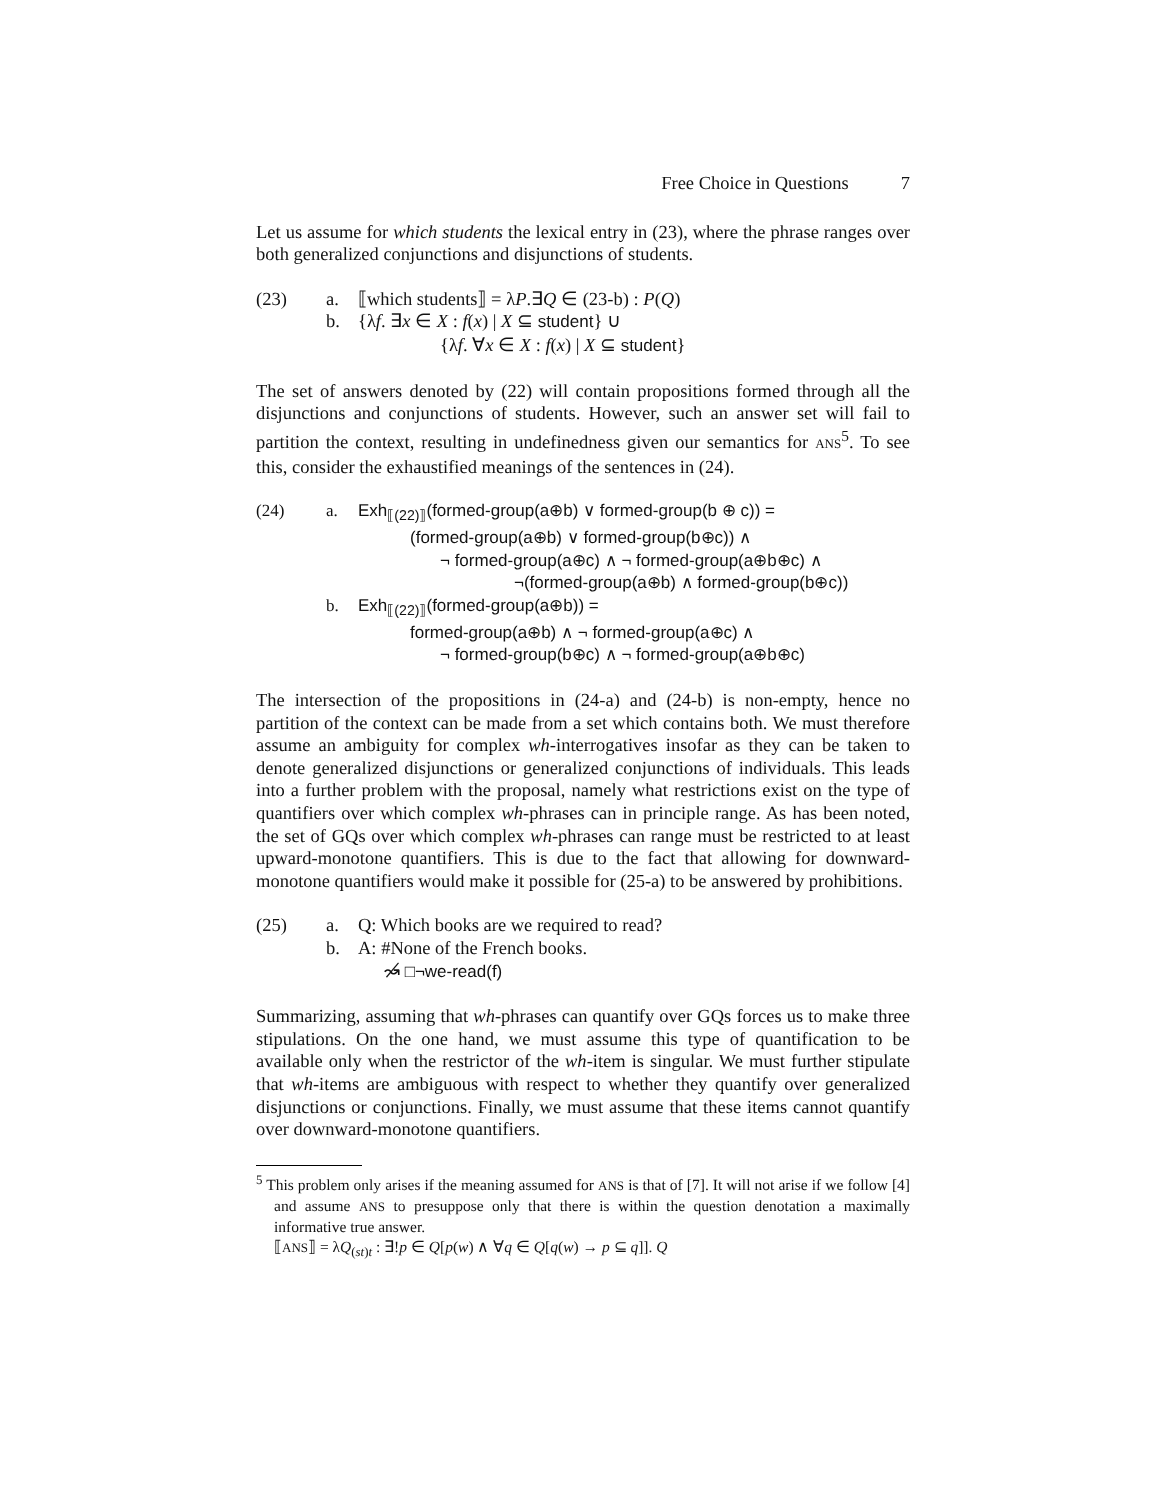Free Choice in Questions 7
Let us assume for which students the lexical entry in (23), where the phrase ranges over both generalized conjunctions and disjunctions of students.
(23)
a.
⟦which students⟧ = λP.∃Q ∈ (23-b) : P(Q)
b.
{λf. ∃x ∈ X : f(x) | X ⊆ student} ∪
{λf. ∀x ∈ X : f(x) | X ⊆ student}
The set of answers denoted by (22) will contain propositions formed through all the disjunctions and conjunctions of students. However, such an answer set will fail to partition the context, resulting in undefinedness given our semantics for ANS<sup>5</sup>. To see this, consider the exhaustified meanings of the sentences in (24).
(24)
a.
Exh<sub>⟦(22)⟧</sub>(formed-group(a⊕b) ∨ formed-group(b ⊕ c)) =
(formed-group(a⊕b) ∨ formed-group(b⊕c)) ∧
¬ formed-group(a⊕c) ∧ ¬ formed-group(a⊕b⊕c) ∧
¬(formed-group(a⊕b) ∧ formed-group(b⊕c))
b.
Exh<sub>⟦(22)⟧</sub>(formed-group(a⊕b)) =
formed-group(a⊕b) ∧ ¬ formed-group(a⊕c) ∧
¬ formed-group(b⊕c) ∧ ¬ formed-group(a⊕b⊕c)
The intersection of the propositions in (24-a) and (24-b) is non-empty, hence no partition of the context can be made from a set which contains both. We must therefore assume an ambiguity for complex wh-interrogatives insofar as they can be taken to denote generalized disjunctions or generalized conjunctions of individuals. This leads into a further problem with the proposal, namely what restrictions exist on the type of quantifiers over which complex wh-phrases can in principle range. As has been noted, the set of GQs over which complex wh-phrases can range must be restricted to at least upward-monotone quantifiers. This is due to the fact that allowing for downward-monotone quantifiers would make it possible for (25-a) to be answered by prohibitions.
(25)
a.
Q: Which books are we required to read?
b.
A: #None of the French books.
↝̸ □¬we-read(f)
Summarizing, assuming that wh-phrases can quantify over GQs forces us to make three stipulations. On the one hand, we must assume this type of quantification to be available only when the restrictor of the wh-item is singular. We must further stipulate that wh-items are ambiguous with respect to whether they quantify over generalized disjunctions or conjunctions. Finally, we must assume that these items cannot quantify over downward-monotone quantifiers.
<sup>5</sup> This problem only arises if the meaning assumed for ANS is that of [7]. It will not arise if we follow [4] and assume ANS to presuppose only that there is within the question denotation a maximally informative true answer.
⟦ANS⟧ = λQ<sub>(st)t</sub> : ∃!p ∈ Q[p(w) ∧ ∀q ∈ Q[q(w) → p ⊆ q]]. Q